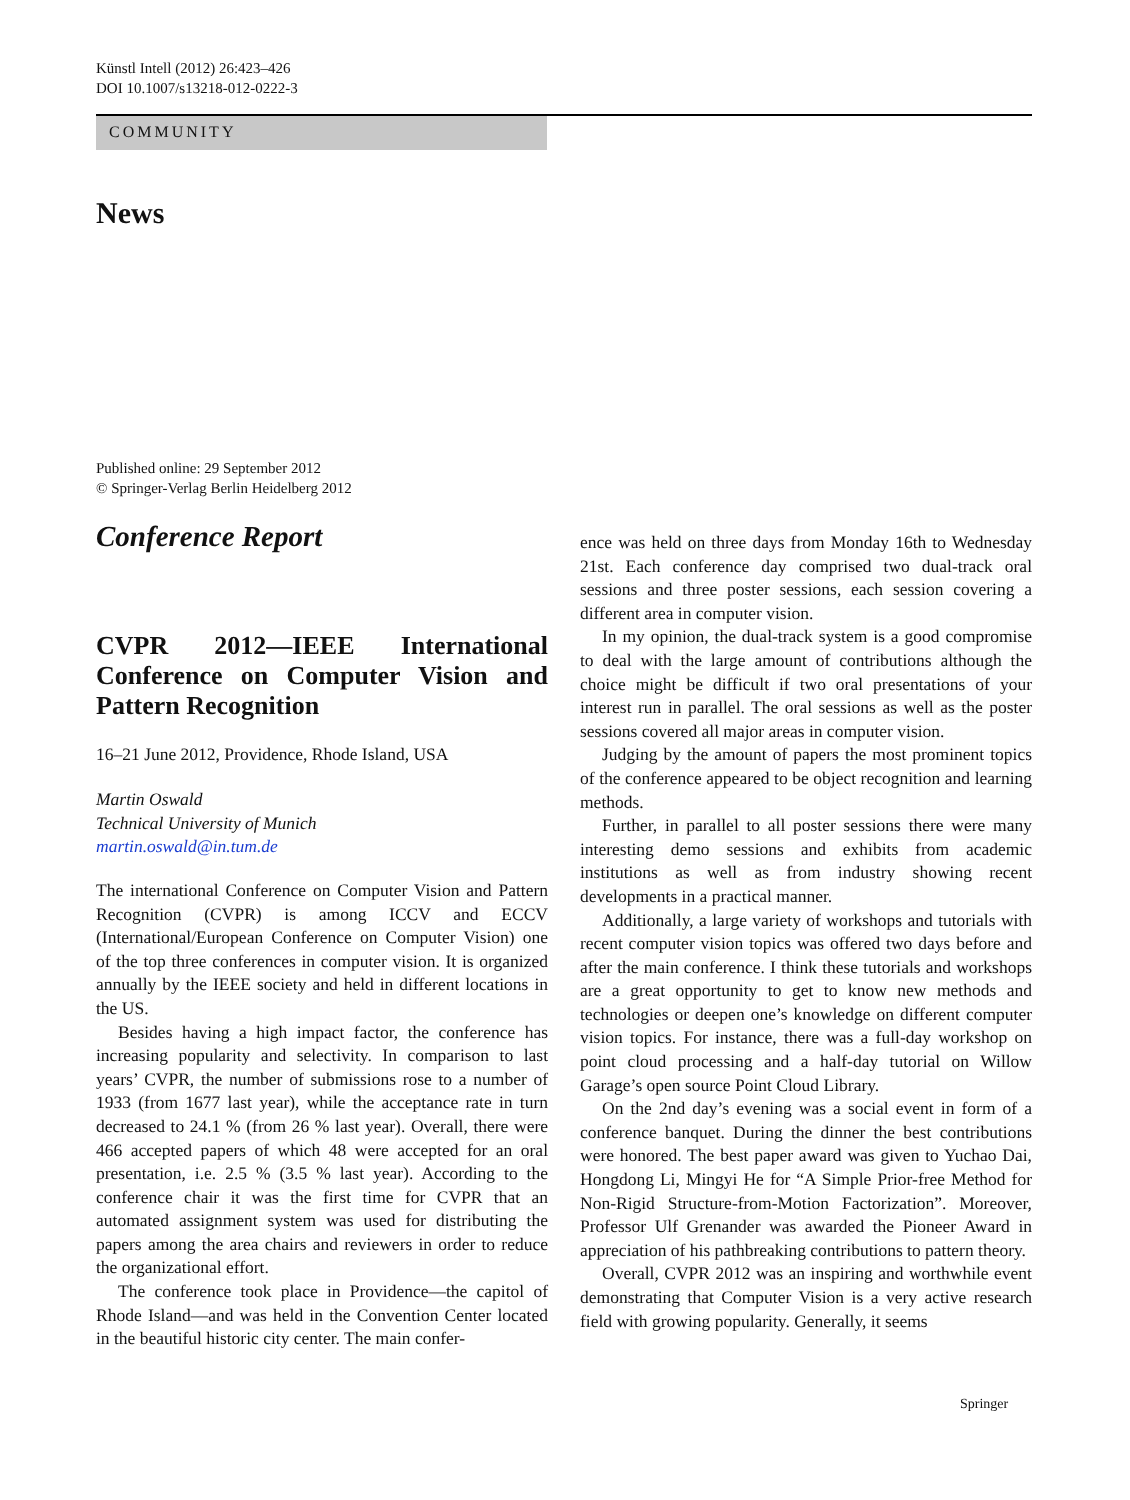Künstl Intell (2012) 26:423–426
DOI 10.1007/s13218-012-0222-3
COMMUNITY
News
Published online: 29 September 2012
© Springer-Verlag Berlin Heidelberg 2012
Conference Report
CVPR 2012—IEEE International Conference on Computer Vision and Pattern Recognition
16–21 June 2012, Providence, Rhode Island, USA
Martin Oswald
Technical University of Munich
martin.oswald@in.tum.de
The international Conference on Computer Vision and Pattern Recognition (CVPR) is among ICCV and ECCV (International/European Conference on Computer Vision) one of the top three conferences in computer vision. It is organized annually by the IEEE society and held in different locations in the US.
Besides having a high impact factor, the conference has increasing popularity and selectivity. In comparison to last years’ CVPR, the number of submissions rose to a number of 1933 (from 1677 last year), while the acceptance rate in turn decreased to 24.1 % (from 26 % last year). Overall, there were 466 accepted papers of which 48 were accepted for an oral presentation, i.e. 2.5 % (3.5 % last year). According to the conference chair it was the first time for CVPR that an automated assignment system was used for distributing the papers among the area chairs and reviewers in order to reduce the organizational effort.
The conference took place in Providence—the capitol of Rhode Island—and was held in the Convention Center located in the beautiful historic city center. The main confer-
ence was held on three days from Monday 16th to Wednesday 21st. Each conference day comprised two dual-track oral sessions and three poster sessions, each session covering a different area in computer vision.
In my opinion, the dual-track system is a good compromise to deal with the large amount of contributions although the choice might be difficult if two oral presentations of your interest run in parallel. The oral sessions as well as the poster sessions covered all major areas in computer vision.
Judging by the amount of papers the most prominent topics of the conference appeared to be object recognition and learning methods.
Further, in parallel to all poster sessions there were many interesting demo sessions and exhibits from academic institutions as well as from industry showing recent developments in a practical manner.
Additionally, a large variety of workshops and tutorials with recent computer vision topics was offered two days before and after the main conference. I think these tutorials and workshops are a great opportunity to get to know new methods and technologies or deepen one’s knowledge on different computer vision topics. For instance, there was a full-day workshop on point cloud processing and a half-day tutorial on Willow Garage’s open source Point Cloud Library.
On the 2nd day’s evening was a social event in form of a conference banquet. During the dinner the best contributions were honored. The best paper award was given to Yuchao Dai, Hongdong Li, Mingyi He for “A Simple Prior-free Method for Non-Rigid Structure-from-Motion Factorization”. Moreover, Professor Ulf Grenander was awarded the Pioneer Award in appreciation of his pathbreaking contributions to pattern theory.
Overall, CVPR 2012 was an inspiring and worthwhile event demonstrating that Computer Vision is a very active research field with growing popularity. Generally, it seems
Springer